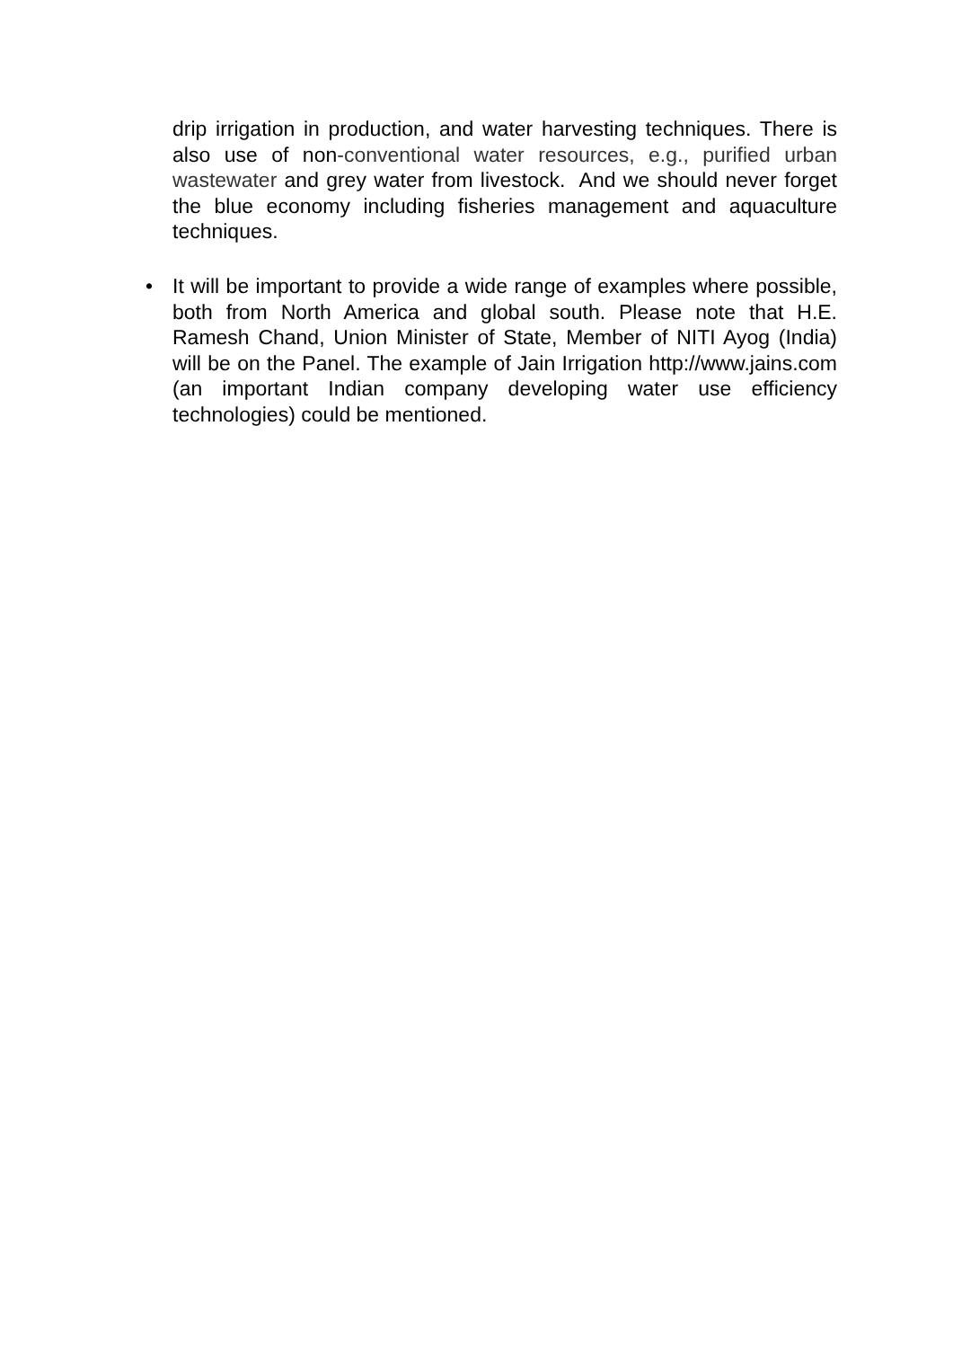drip irrigation in production, and water harvesting techniques. There is also use of non-conventional water resources, e.g., purified urban wastewater and grey water from livestock. And we should never forget the blue economy including fisheries management and aquaculture techniques.
• It will be important to provide a wide range of examples where possible, both from North America and global south. Please note that H.E. Ramesh Chand, Union Minister of State, Member of NITI Ayog (India) will be on the Panel. The example of Jain Irrigation http://www.jains.com (an important Indian company developing water use efficiency technologies) could be mentioned.